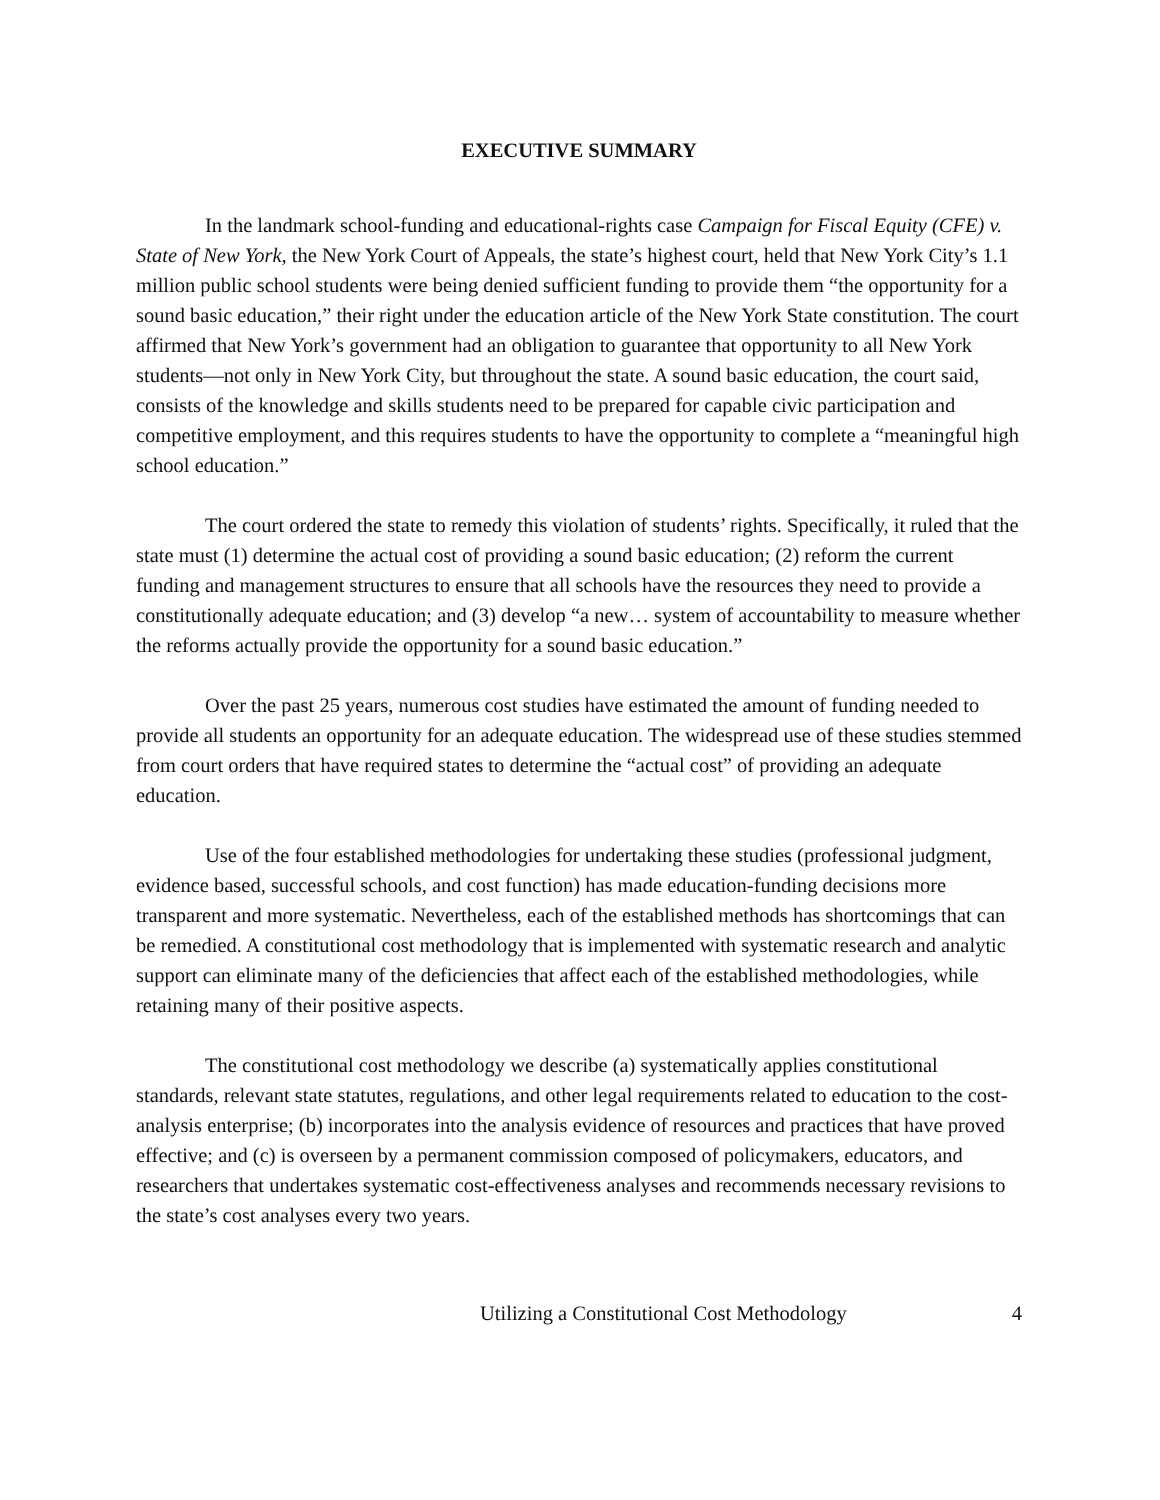EXECUTIVE SUMMARY
In the landmark school-funding and educational-rights case Campaign for Fiscal Equity (CFE) v. State of New York, the New York Court of Appeals, the state’s highest court, held that New York City’s 1.1 million public school students were being denied sufficient funding to provide them “the opportunity for a sound basic education,” their right under the education article of the New York State constitution. The court affirmed that New York’s government had an obligation to guarantee that opportunity to all New York students—not only in New York City, but throughout the state. A sound basic education, the court said, consists of the knowledge and skills students need to be prepared for capable civic participation and competitive employment, and this requires students to have the opportunity to complete a “meaningful high school education.”
The court ordered the state to remedy this violation of students’ rights. Specifically, it ruled that the state must (1) determine the actual cost of providing a sound basic education; (2) reform the current funding and management structures to ensure that all schools have the resources they need to provide a constitutionally adequate education; and (3) develop “a new… system of accountability to measure whether the reforms actually provide the opportunity for a sound basic education.”
Over the past 25 years, numerous cost studies have estimated the amount of funding needed to provide all students an opportunity for an adequate education. The widespread use of these studies stemmed from court orders that have required states to determine the “actual cost” of providing an adequate education.
Use of the four established methodologies for undertaking these studies (professional judgment, evidence based, successful schools, and cost function) has made education-funding decisions more transparent and more systematic. Nevertheless, each of the established methods has shortcomings that can be remedied. A constitutional cost methodology that is implemented with systematic research and analytic support can eliminate many of the deficiencies that affect each of the established methodologies, while retaining many of their positive aspects.
The constitutional cost methodology we describe (a) systematically applies constitutional standards, relevant state statutes, regulations, and other legal requirements related to education to the cost-analysis enterprise; (b) incorporates into the analysis evidence of resources and practices that have proved effective; and (c) is overseen by a permanent commission composed of policymakers, educators, and researchers that undertakes systematic cost-effectiveness analyses and recommends necessary revisions to the state’s cost analyses every two years.
Utilizing a Constitutional Cost Methodology 4